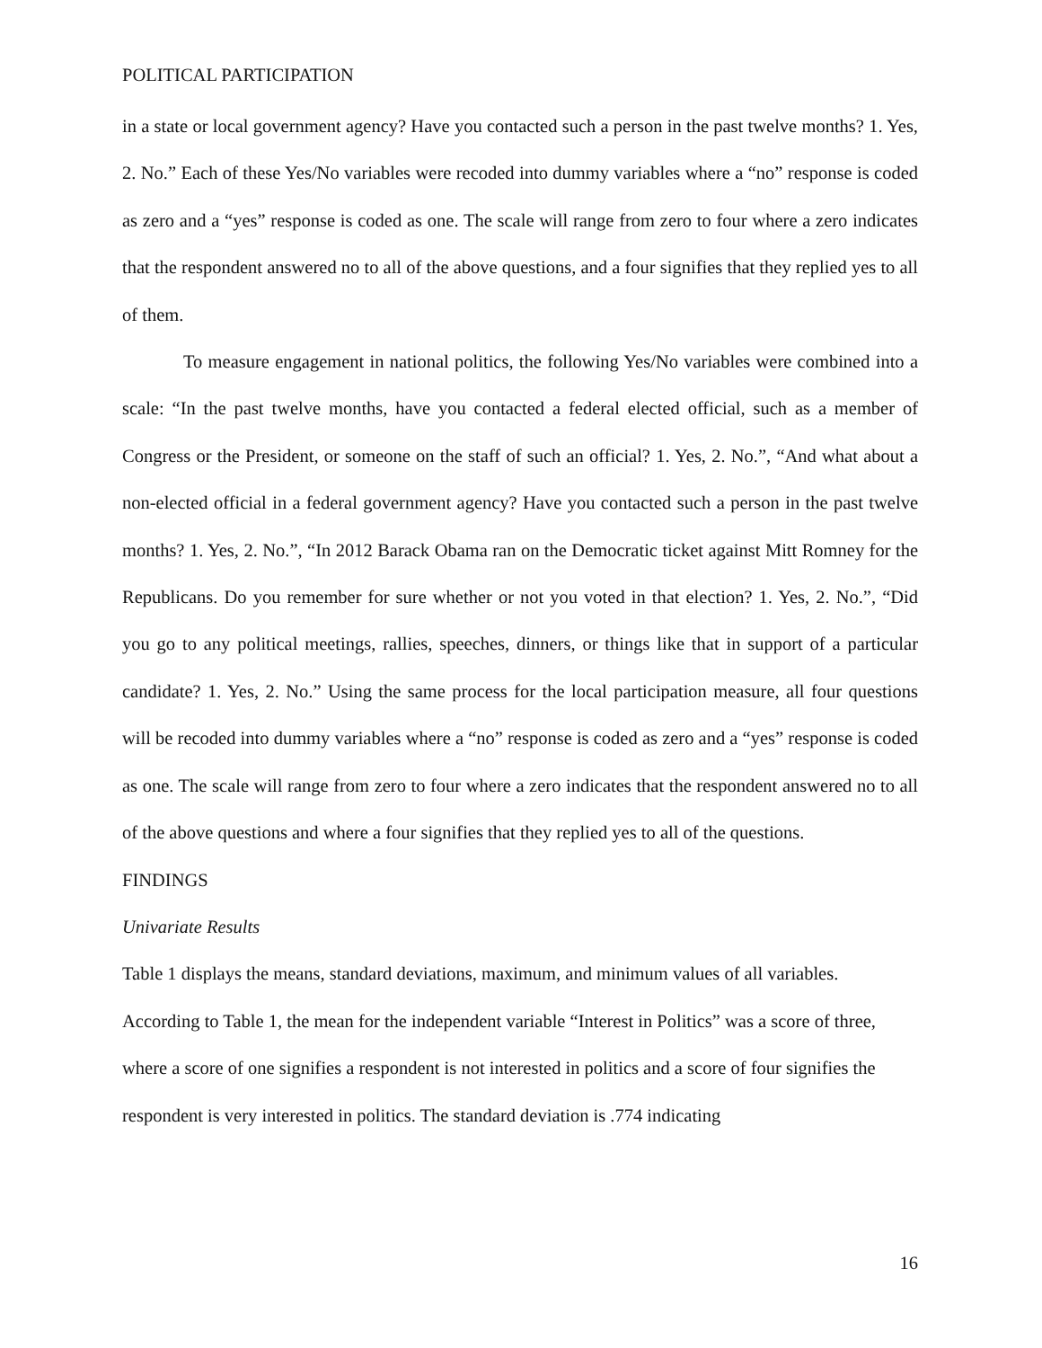POLITICAL PARTICIPATION
in a state or local government agency? Have you contacted such a person in the past twelve months? 1. Yes, 2. No.” Each of these Yes/No variables were recoded into dummy variables where a “no” response is coded as zero and a “yes” response is coded as one. The scale will range from zero to four where a zero indicates that the respondent answered no to all of the above questions, and a four signifies that they replied yes to all of them.
To measure engagement in national politics, the following Yes/No variables were combined into a scale: “In the past twelve months, have you contacted a federal elected official, such as a member of Congress or the President, or someone on the staff of such an official? 1. Yes, 2. No.”, “And what about a non-elected official in a federal government agency? Have you contacted such a person in the past twelve months? 1. Yes, 2. No.”, “In 2012 Barack Obama ran on the Democratic ticket against Mitt Romney for the Republicans. Do you remember for sure whether or not you voted in that election? 1. Yes, 2. No.”, “Did you go to any political meetings, rallies, speeches, dinners, or things like that in support of a particular candidate? 1. Yes, 2. No.” Using the same process for the local participation measure, all four questions will be recoded into dummy variables where a “no” response is coded as zero and a “yes” response is coded as one. The scale will range from zero to four where a zero indicates that the respondent answered no to all of the above questions and where a four signifies that they replied yes to all of the questions.
FINDINGS
Univariate Results
Table 1 displays the means, standard deviations, maximum, and minimum values of all variables. According to Table 1, the mean for the independent variable “Interest in Politics” was a score of three, where a score of one signifies a respondent is not interested in politics and a score of four signifies the respondent is very interested in politics. The standard deviation is .774 indicating
16